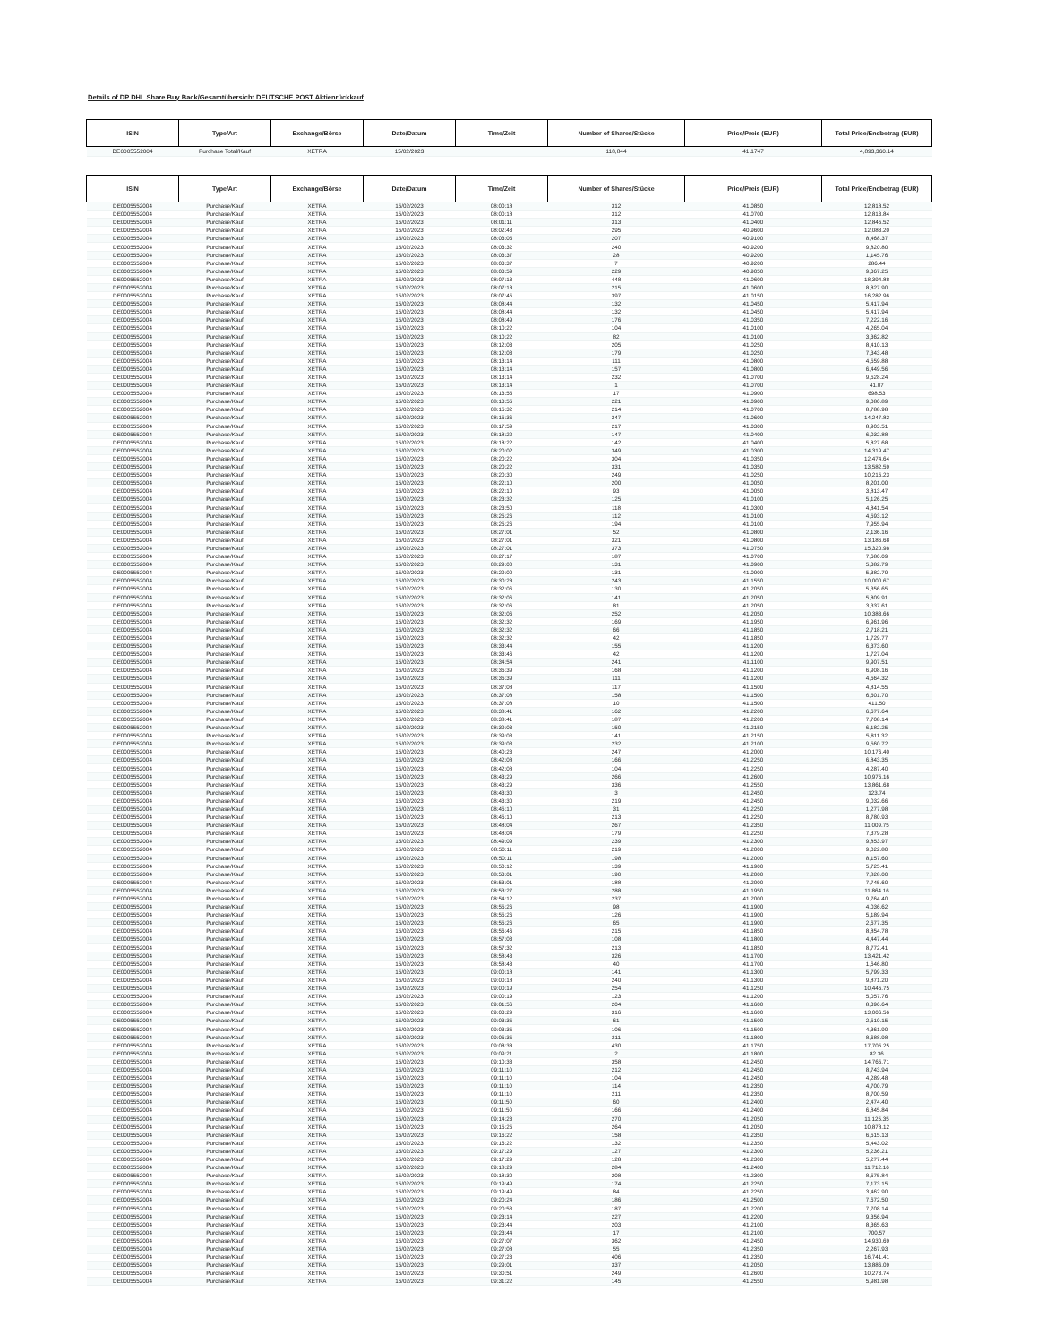Details of DP DHL Share Buy Back/Gesamtübersicht DEUTSCHE POST Aktienrückkauf
| ISIN | Type/Art | Exchange/Börse | Date/Datum | Time/Zeit | Number of Shares/Stücke | Price/Preis (EUR) | Total Price/Endbetrag (EUR) |
| --- | --- | --- | --- | --- | --- | --- | --- |
| DE0005552004 | Purchase Total/Kauf | XETRA | 15/02/2023 | | 118,844 | 41.1747 | 4,893,360.14 |
| ISIN | Type/Art | Exchange/Börse | Date/Datum | Time/Zeit | Number of Shares/Stücke | Price/Preis (EUR) | Total Price/Endbetrag (EUR) |
| --- | --- | --- | --- | --- | --- | --- | --- |
| DE0005552004 | Purchase/Kauf | XETRA | 15/02/2023 | 08:00:18 | 312 | 41.0850 | 12,818.52 |
| DE0005552004 | Purchase/Kauf | XETRA | 15/02/2023 | 08:00:18 | 312 | 41.0700 | 12,813.84 |
| DE0005552004 | Purchase/Kauf | XETRA | 15/02/2023 | 08:01:11 | 313 | 41.0400 | 12,845.52 |
| DE0005552004 | Purchase/Kauf | XETRA | 15/02/2023 | 08:02:43 | 295 | 40.9600 | 12,083.20 |
| DE0005552004 | Purchase/Kauf | XETRA | 15/02/2023 | 08:03:05 | 207 | 40.9100 | 8,468.37 |
| DE0005552004 | Purchase/Kauf | XETRA | 15/02/2023 | 08:03:32 | 240 | 40.9200 | 9,820.80 |
| DE0005552004 | Purchase/Kauf | XETRA | 15/02/2023 | 08:03:37 | 28 | 40.9200 | 1,145.76 |
| DE0005552004 | Purchase/Kauf | XETRA | 15/02/2023 | 08:03:37 | 7 | 40.9200 | 286.44 |
| DE0005552004 | Purchase/Kauf | XETRA | 15/02/2023 | 08:03:59 | 229 | 40.9050 | 9,367.25 |
| DE0005552004 | Purchase/Kauf | XETRA | 15/02/2023 | 08:07:13 | 448 | 41.0600 | 18,394.88 |
| DE0005552004 | Purchase/Kauf | XETRA | 15/02/2023 | 08:07:18 | 215 | 41.0600 | 8,827.90 |
| DE0005552004 | Purchase/Kauf | XETRA | 15/02/2023 | 08:07:45 | 397 | 41.0150 | 16,282.96 |
| DE0005552004 | Purchase/Kauf | XETRA | 15/02/2023 | 08:08:44 | 132 | 41.0450 | 5,417.94 |
| DE0005552004 | Purchase/Kauf | XETRA | 15/02/2023 | 08:08:44 | 132 | 41.0450 | 5,417.94 |
| DE0005552004 | Purchase/Kauf | XETRA | 15/02/2023 | 08:08:49 | 176 | 41.0350 | 7,222.16 |
| DE0005552004 | Purchase/Kauf | XETRA | 15/02/2023 | 08:10:22 | 104 | 41.0100 | 4,265.04 |
| DE0005552004 | Purchase/Kauf | XETRA | 15/02/2023 | 08:10:22 | 82 | 41.0100 | 3,362.82 |
| DE0005552004 | Purchase/Kauf | XETRA | 15/02/2023 | 08:12:03 | 205 | 41.0250 | 8,410.13 |
| DE0005552004 | Purchase/Kauf | XETRA | 15/02/2023 | 08:12:03 | 179 | 41.0250 | 7,343.48 |
| DE0005552004 | Purchase/Kauf | XETRA | 15/02/2023 | 08:13:14 | 111 | 41.0800 | 4,559.88 |
| DE0005552004 | Purchase/Kauf | XETRA | 15/02/2023 | 08:13:14 | 157 | 41.0800 | 6,449.56 |
| DE0005552004 | Purchase/Kauf | XETRA | 15/02/2023 | 08:13:14 | 232 | 41.0700 | 9,528.24 |
| DE0005552004 | Purchase/Kauf | XETRA | 15/02/2023 | 08:13:14 | 1 | 41.0700 | 41.07 |
| DE0005552004 | Purchase/Kauf | XETRA | 15/02/2023 | 08:13:55 | 17 | 41.0900 | 698.53 |
| DE0005552004 | Purchase/Kauf | XETRA | 15/02/2023 | 08:13:55 | 221 | 41.0900 | 9,080.89 |
| DE0005552004 | Purchase/Kauf | XETRA | 15/02/2023 | 08:15:32 | 214 | 41.0700 | 8,788.98 |
| DE0005552004 | Purchase/Kauf | XETRA | 15/02/2023 | 08:15:36 | 347 | 41.0600 | 14,247.82 |
| DE0005552004 | Purchase/Kauf | XETRA | 15/02/2023 | 08:17:59 | 217 | 41.0300 | 8,903.51 |
| DE0005552004 | Purchase/Kauf | XETRA | 15/02/2023 | 08:18:22 | 147 | 41.0400 | 6,032.88 |
| DE0005552004 | Purchase/Kauf | XETRA | 15/02/2023 | 08:18:22 | 142 | 41.0400 | 5,827.68 |
| DE0005552004 | Purchase/Kauf | XETRA | 15/02/2023 | 08:20:02 | 349 | 41.0300 | 14,319.47 |
| DE0005552004 | Purchase/Kauf | XETRA | 15/02/2023 | 08:20:22 | 304 | 41.0350 | 12,474.64 |
| DE0005552004 | Purchase/Kauf | XETRA | 15/02/2023 | 08:20:22 | 331 | 41.0350 | 13,582.59 |
| DE0005552004 | Purchase/Kauf | XETRA | 15/02/2023 | 08:20:30 | 249 | 41.0250 | 10,215.23 |
| DE0005552004 | Purchase/Kauf | XETRA | 15/02/2023 | 08:22:10 | 200 | 41.0050 | 8,201.00 |
| DE0005552004 | Purchase/Kauf | XETRA | 15/02/2023 | 08:22:10 | 93 | 41.0050 | 3,813.47 |
| DE0005552004 | Purchase/Kauf | XETRA | 15/02/2023 | 08:23:32 | 125 | 41.0100 | 5,126.25 |
| DE0005552004 | Purchase/Kauf | XETRA | 15/02/2023 | 08:23:50 | 118 | 41.0300 | 4,841.54 |
| DE0005552004 | Purchase/Kauf | XETRA | 15/02/2023 | 08:25:26 | 112 | 41.0100 | 4,593.12 |
| DE0005552004 | Purchase/Kauf | XETRA | 15/02/2023 | 08:25:26 | 194 | 41.0100 | 7,955.94 |
| DE0005552004 | Purchase/Kauf | XETRA | 15/02/2023 | 08:27:01 | 52 | 41.0800 | 2,136.16 |
| DE0005552004 | Purchase/Kauf | XETRA | 15/02/2023 | 08:27:01 | 321 | 41.0800 | 13,186.68 |
| DE0005552004 | Purchase/Kauf | XETRA | 15/02/2023 | 08:27:01 | 373 | 41.0750 | 15,320.98 |
| DE0005552004 | Purchase/Kauf | XETRA | 15/02/2023 | 08:27:17 | 187 | 41.0700 | 7,680.09 |
| DE0005552004 | Purchase/Kauf | XETRA | 15/02/2023 | 08:29:00 | 131 | 41.0900 | 5,382.79 |
| DE0005552004 | Purchase/Kauf | XETRA | 15/02/2023 | 08:29:00 | 131 | 41.0900 | 5,382.79 |
| DE0005552004 | Purchase/Kauf | XETRA | 15/02/2023 | 08:30:28 | 243 | 41.1550 | 10,000.67 |
| DE0005552004 | Purchase/Kauf | XETRA | 15/02/2023 | 08:32:06 | 130 | 41.2050 | 5,356.65 |
| DE0005552004 | Purchase/Kauf | XETRA | 15/02/2023 | 08:32:06 | 141 | 41.2050 | 5,809.91 |
| DE0005552004 | Purchase/Kauf | XETRA | 15/02/2023 | 08:32:06 | 81 | 41.2050 | 3,337.61 |
| DE0005552004 | Purchase/Kauf | XETRA | 15/02/2023 | 08:32:06 | 252 | 41.2050 | 10,383.66 |
| DE0005552004 | Purchase/Kauf | XETRA | 15/02/2023 | 08:32:32 | 169 | 41.1950 | 6,961.96 |
| DE0005552004 | Purchase/Kauf | XETRA | 15/02/2023 | 08:32:32 | 66 | 41.1850 | 2,718.21 |
| DE0005552004 | Purchase/Kauf | XETRA | 15/02/2023 | 08:32:32 | 42 | 41.1850 | 1,729.77 |
| DE0005552004 | Purchase/Kauf | XETRA | 15/02/2023 | 08:33:44 | 155 | 41.1200 | 6,373.60 |
| DE0005552004 | Purchase/Kauf | XETRA | 15/02/2023 | 08:33:46 | 42 | 41.1200 | 1,727.04 |
| DE0005552004 | Purchase/Kauf | XETRA | 15/02/2023 | 08:34:54 | 241 | 41.1100 | 9,907.51 |
| DE0005552004 | Purchase/Kauf | XETRA | 15/02/2023 | 08:35:39 | 168 | 41.1200 | 6,908.16 |
| DE0005552004 | Purchase/Kauf | XETRA | 15/02/2023 | 08:35:39 | 111 | 41.1200 | 4,564.32 |
| DE0005552004 | Purchase/Kauf | XETRA | 15/02/2023 | 08:37:08 | 117 | 41.1500 | 4,814.55 |
| DE0005552004 | Purchase/Kauf | XETRA | 15/02/2023 | 08:37:08 | 158 | 41.1500 | 6,501.70 |
| DE0005552004 | Purchase/Kauf | XETRA | 15/02/2023 | 08:37:08 | 10 | 41.1500 | 411.50 |
| DE0005552004 | Purchase/Kauf | XETRA | 15/02/2023 | 08:38:41 | 162 | 41.2200 | 6,677.64 |
| DE0005552004 | Purchase/Kauf | XETRA | 15/02/2023 | 08:38:41 | 187 | 41.2200 | 7,708.14 |
| DE0005552004 | Purchase/Kauf | XETRA | 15/02/2023 | 08:39:03 | 150 | 41.2150 | 6,182.25 |
| DE0005552004 | Purchase/Kauf | XETRA | 15/02/2023 | 08:39:03 | 141 | 41.2150 | 5,811.32 |
| DE0005552004 | Purchase/Kauf | XETRA | 15/02/2023 | 08:39:03 | 232 | 41.2100 | 9,560.72 |
| DE0005552004 | Purchase/Kauf | XETRA | 15/02/2023 | 08:40:23 | 247 | 41.2000 | 10,176.40 |
| DE0005552004 | Purchase/Kauf | XETRA | 15/02/2023 | 08:42:08 | 166 | 41.2250 | 6,843.35 |
| DE0005552004 | Purchase/Kauf | XETRA | 15/02/2023 | 08:42:08 | 104 | 41.2250 | 4,287.40 |
| DE0005552004 | Purchase/Kauf | XETRA | 15/02/2023 | 08:43:29 | 266 | 41.2600 | 10,975.16 |
| DE0005552004 | Purchase/Kauf | XETRA | 15/02/2023 | 08:43:29 | 336 | 41.2550 | 13,861.68 |
| DE0005552004 | Purchase/Kauf | XETRA | 15/02/2023 | 08:43:30 | 3 | 41.2450 | 123.74 |
| DE0005552004 | Purchase/Kauf | XETRA | 15/02/2023 | 08:43:30 | 219 | 41.2450 | 9,032.66 |
| DE0005552004 | Purchase/Kauf | XETRA | 15/02/2023 | 08:45:10 | 31 | 41.2250 | 1,277.98 |
| DE0005552004 | Purchase/Kauf | XETRA | 15/02/2023 | 08:45:10 | 213 | 41.2250 | 8,780.93 |
| DE0005552004 | Purchase/Kauf | XETRA | 15/02/2023 | 08:48:04 | 267 | 41.2350 | 11,009.75 |
| DE0005552004 | Purchase/Kauf | XETRA | 15/02/2023 | 08:48:04 | 179 | 41.2250 | 7,379.28 |
| DE0005552004 | Purchase/Kauf | XETRA | 15/02/2023 | 08:49:09 | 239 | 41.2300 | 9,853.97 |
| DE0005552004 | Purchase/Kauf | XETRA | 15/02/2023 | 08:50:11 | 219 | 41.2000 | 9,022.80 |
| DE0005552004 | Purchase/Kauf | XETRA | 15/02/2023 | 08:50:11 | 198 | 41.2000 | 8,157.60 |
| DE0005552004 | Purchase/Kauf | XETRA | 15/02/2023 | 08:50:12 | 139 | 41.1900 | 5,725.41 |
| DE0005552004 | Purchase/Kauf | XETRA | 15/02/2023 | 08:53:01 | 190 | 41.2000 | 7,828.00 |
| DE0005552004 | Purchase/Kauf | XETRA | 15/02/2023 | 08:53:01 | 188 | 41.2000 | 7,745.60 |
| DE0005552004 | Purchase/Kauf | XETRA | 15/02/2023 | 08:53:27 | 288 | 41.1950 | 11,864.16 |
| DE0005552004 | Purchase/Kauf | XETRA | 15/02/2023 | 08:54:12 | 237 | 41.2000 | 9,764.40 |
| DE0005552004 | Purchase/Kauf | XETRA | 15/02/2023 | 08:55:26 | 98 | 41.1900 | 4,036.62 |
| DE0005552004 | Purchase/Kauf | XETRA | 15/02/2023 | 08:55:26 | 126 | 41.1900 | 5,189.94 |
| DE0005552004 | Purchase/Kauf | XETRA | 15/02/2023 | 08:55:26 | 65 | 41.1900 | 2,677.35 |
| DE0005552004 | Purchase/Kauf | XETRA | 15/02/2023 | 08:56:46 | 215 | 41.1850 | 8,854.78 |
| DE0005552004 | Purchase/Kauf | XETRA | 15/02/2023 | 08:57:03 | 108 | 41.1800 | 4,447.44 |
| DE0005552004 | Purchase/Kauf | XETRA | 15/02/2023 | 08:57:32 | 213 | 41.1850 | 8,772.41 |
| DE0005552004 | Purchase/Kauf | XETRA | 15/02/2023 | 08:58:43 | 326 | 41.1700 | 13,421.42 |
| DE0005552004 | Purchase/Kauf | XETRA | 15/02/2023 | 08:58:43 | 40 | 41.1700 | 1,646.80 |
| DE0005552004 | Purchase/Kauf | XETRA | 15/02/2023 | 09:00:18 | 141 | 41.1300 | 5,799.33 |
| DE0005552004 | Purchase/Kauf | XETRA | 15/02/2023 | 09:00:18 | 240 | 41.1300 | 9,871.20 |
| DE0005552004 | Purchase/Kauf | XETRA | 15/02/2023 | 09:00:19 | 254 | 41.1250 | 10,445.75 |
| DE0005552004 | Purchase/Kauf | XETRA | 15/02/2023 | 09:00:19 | 123 | 41.1200 | 5,057.76 |
| DE0005552004 | Purchase/Kauf | XETRA | 15/02/2023 | 09:01:56 | 204 | 41.1600 | 8,396.64 |
| DE0005552004 | Purchase/Kauf | XETRA | 15/02/2023 | 09:03:29 | 316 | 41.1600 | 13,006.56 |
| DE0005552004 | Purchase/Kauf | XETRA | 15/02/2023 | 09:03:35 | 61 | 41.1500 | 2,510.15 |
| DE0005552004 | Purchase/Kauf | XETRA | 15/02/2023 | 09:03:35 | 106 | 41.1500 | 4,361.90 |
| DE0005552004 | Purchase/Kauf | XETRA | 15/02/2023 | 09:05:35 | 211 | 41.1800 | 8,688.98 |
| DE0005552004 | Purchase/Kauf | XETRA | 15/02/2023 | 09:08:38 | 430 | 41.1750 | 17,705.25 |
| DE0005552004 | Purchase/Kauf | XETRA | 15/02/2023 | 09:09:21 | 2 | 41.1800 | 82.36 |
| DE0005552004 | Purchase/Kauf | XETRA | 15/02/2023 | 09:10:33 | 358 | 41.2450 | 14,765.71 |
| DE0005552004 | Purchase/Kauf | XETRA | 15/02/2023 | 09:11:10 | 212 | 41.2450 | 8,743.94 |
| DE0005552004 | Purchase/Kauf | XETRA | 15/02/2023 | 09:11:10 | 104 | 41.2450 | 4,289.48 |
| DE0005552004 | Purchase/Kauf | XETRA | 15/02/2023 | 09:11:10 | 114 | 41.2350 | 4,700.79 |
| DE0005552004 | Purchase/Kauf | XETRA | 15/02/2023 | 09:11:10 | 211 | 41.2350 | 8,700.59 |
| DE0005552004 | Purchase/Kauf | XETRA | 15/02/2023 | 09:11:50 | 60 | 41.2400 | 2,474.40 |
| DE0005552004 | Purchase/Kauf | XETRA | 15/02/2023 | 09:11:50 | 166 | 41.2400 | 6,845.84 |
| DE0005552004 | Purchase/Kauf | XETRA | 15/02/2023 | 09:14:23 | 270 | 41.2050 | 11,125.35 |
| DE0005552004 | Purchase/Kauf | XETRA | 15/02/2023 | 09:15:25 | 264 | 41.2050 | 10,878.12 |
| DE0005552004 | Purchase/Kauf | XETRA | 15/02/2023 | 09:16:22 | 158 | 41.2350 | 6,515.13 |
| DE0005552004 | Purchase/Kauf | XETRA | 15/02/2023 | 09:16:22 | 132 | 41.2350 | 5,443.02 |
| DE0005552004 | Purchase/Kauf | XETRA | 15/02/2023 | 09:17:29 | 127 | 41.2300 | 5,236.21 |
| DE0005552004 | Purchase/Kauf | XETRA | 15/02/2023 | 09:17:29 | 128 | 41.2300 | 5,277.44 |
| DE0005552004 | Purchase/Kauf | XETRA | 15/02/2023 | 09:18:29 | 284 | 41.2400 | 11,712.16 |
| DE0005552004 | Purchase/Kauf | XETRA | 15/02/2023 | 09:18:30 | 208 | 41.2300 | 8,575.84 |
| DE0005552004 | Purchase/Kauf | XETRA | 15/02/2023 | 09:19:49 | 174 | 41.2250 | 7,173.15 |
| DE0005552004 | Purchase/Kauf | XETRA | 15/02/2023 | 09:19:49 | 84 | 41.2250 | 3,462.90 |
| DE0005552004 | Purchase/Kauf | XETRA | 15/02/2023 | 09:20:24 | 186 | 41.2500 | 7,672.50 |
| DE0005552004 | Purchase/Kauf | XETRA | 15/02/2023 | 09:20:53 | 187 | 41.2200 | 7,708.14 |
| DE0005552004 | Purchase/Kauf | XETRA | 15/02/2023 | 09:23:14 | 227 | 41.2200 | 9,356.94 |
| DE0005552004 | Purchase/Kauf | XETRA | 15/02/2023 | 09:23:44 | 203 | 41.2100 | 8,365.63 |
| DE0005552004 | Purchase/Kauf | XETRA | 15/02/2023 | 09:23:44 | 17 | 41.2100 | 700.57 |
| DE0005552004 | Purchase/Kauf | XETRA | 15/02/2023 | 09:27:07 | 362 | 41.2450 | 14,930.69 |
| DE0005552004 | Purchase/Kauf | XETRA | 15/02/2023 | 09:27:08 | 55 | 41.2350 | 2,267.93 |
| DE0005552004 | Purchase/Kauf | XETRA | 15/02/2023 | 09:27:23 | 406 | 41.2350 | 16,741.41 |
| DE0005552004 | Purchase/Kauf | XETRA | 15/02/2023 | 09:29:01 | 337 | 41.2050 | 13,886.09 |
| DE0005552004 | Purchase/Kauf | XETRA | 15/02/2023 | 09:30:51 | 249 | 41.2600 | 10,273.74 |
| DE0005552004 | Purchase/Kauf | XETRA | 15/02/2023 | 09:31:22 | 145 | 41.2550 | 5,981.98 |